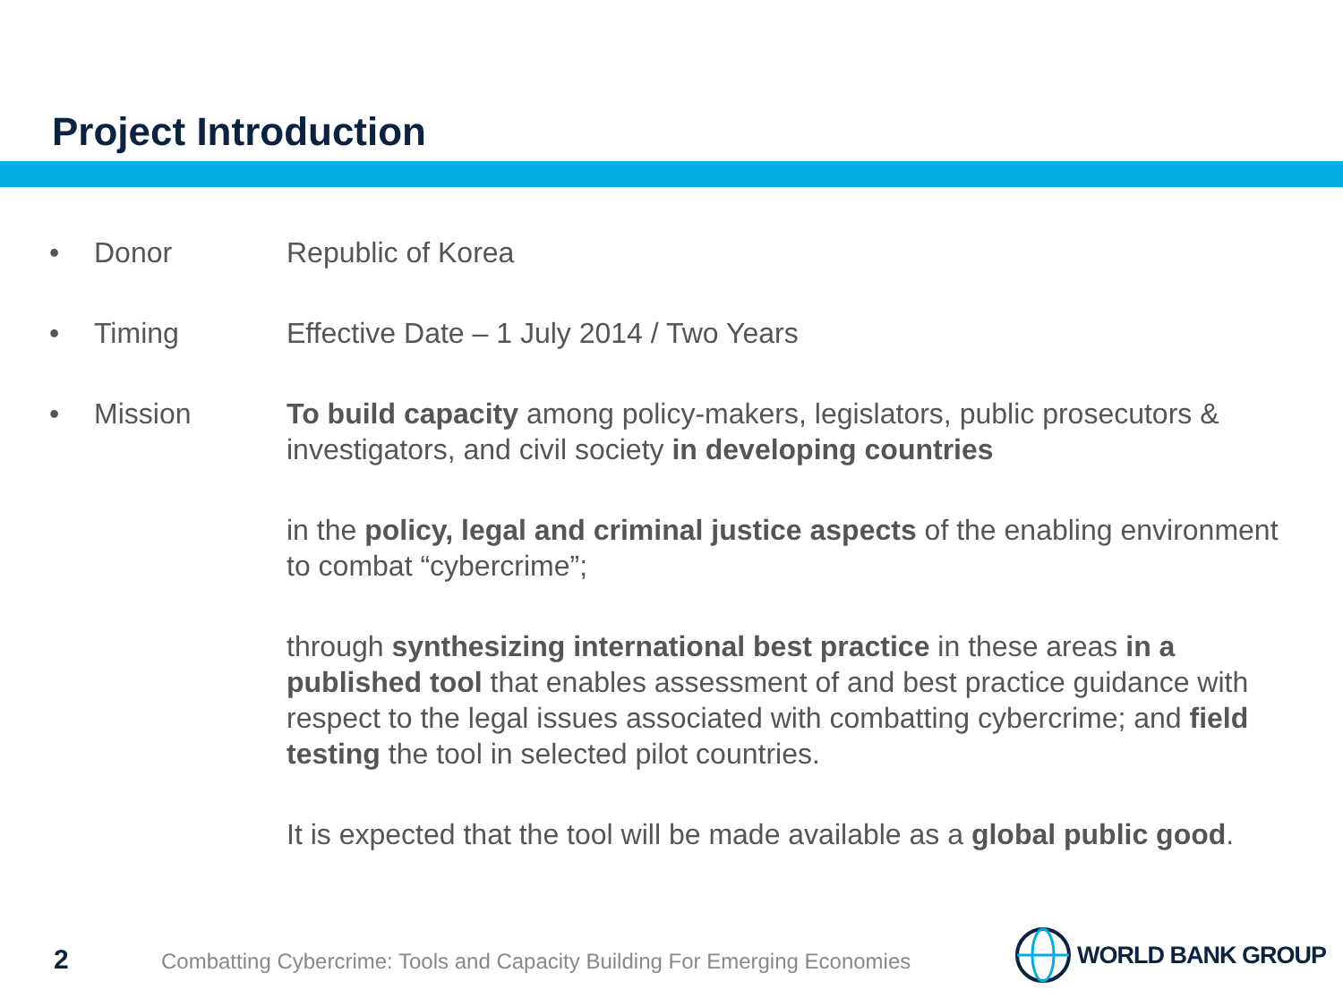Project Introduction
• Donor Republic of Korea
• Timing Effective Date – 1 July 2014 / Two Years
• Mission To build capacity among policy-makers, legislators, public prosecutors & investigators, and civil society in developing countries
in the policy, legal and criminal justice aspects of the enabling environment to combat “cybercrime”;
through synthesizing international best practice in these areas in a published tool that enables assessment of and best practice guidance with respect to the legal issues associated with combatting cybercrime; and field testing the tool in selected pilot countries.
It is expected that the tool will be made available as a global public good.
2
Combatting Cybercrime: Tools and Capacity Building For Emerging Economies
WORLD BANK GROUP